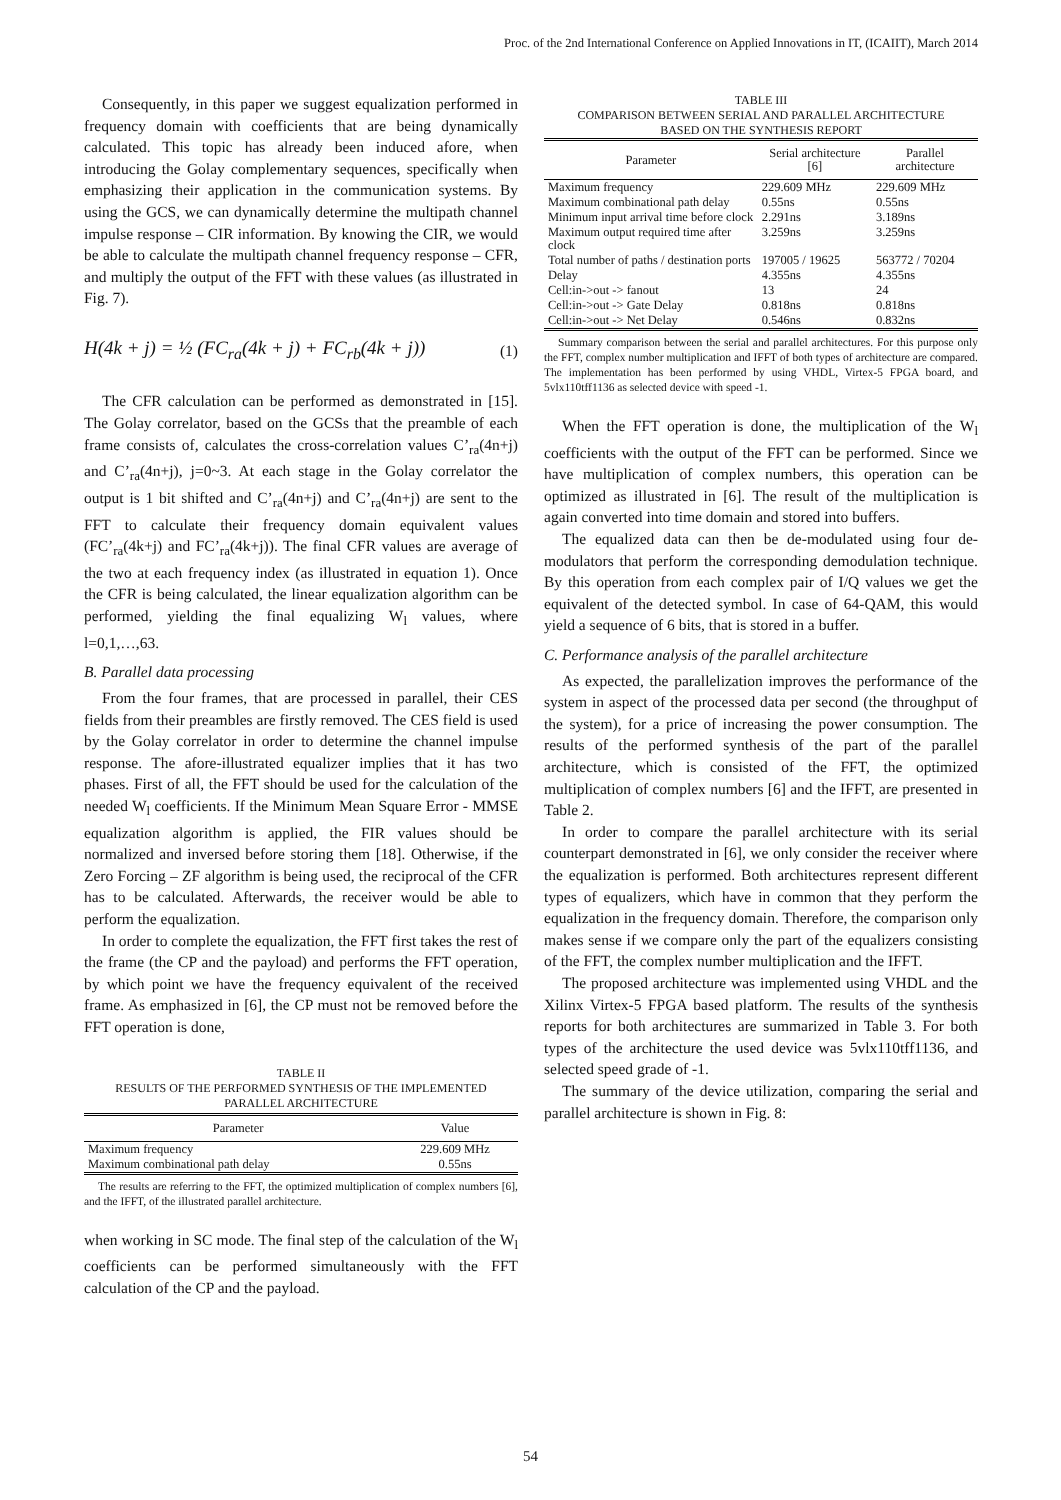Proc. of the 2nd International Conference on Applied Innovations in IT, (ICAIIT), March 2014
Consequently, in this paper we suggest equalization performed in frequency domain with coefficients that are being dynamically calculated. This topic has already been induced afore, when introducing the Golay complementary sequences, specifically when emphasizing their application in the communication systems. By using the GCS, we can dynamically determine the multipath channel impulse response – CIR information. By knowing the CIR, we would be able to calculate the multipath channel frequency response – CFR, and multiply the output of the FFT with these values (as illustrated in Fig. 7).
H(4k + j) = ½ (FC<sub>ra</sub>(4k + j) + FC<sub>rb</sub>(4k + j)) (1)
The CFR calculation can be performed as demonstrated in [15]. The Golay correlator, based on the GCSs that the preamble of each frame consists of, calculates the cross-correlation values C’<sub>ra</sub>(4n+j) and C’<sub>ra</sub>(4n+j), j=0~3. At each stage in the Golay correlator the output is 1 bit shifted and C’<sub>ra</sub>(4n+j) and C’<sub>ra</sub>(4n+j) are sent to the FFT to calculate their frequency domain equivalent values (FC’<sub>ra</sub>(4k+j) and FC’<sub>ra</sub>(4k+j)). The final CFR values are average of the two at each frequency index (as illustrated in equation 1). Once the CFR is being calculated, the linear equalization algorithm can be performed, yielding the final equalizing W<sub>l</sub> values, where l=0,1,…,63.
B. Parallel data processing
From the four frames, that are processed in parallel, their CES fields from their preambles are firstly removed. The CES field is used by the Golay correlator in order to determine the channel impulse response. The afore-illustrated equalizer implies that it has two phases. First of all, the FFT should be used for the calculation of the needed W<sub>l</sub> coefficients. If the Minimum Mean Square Error - MMSE equalization algorithm is applied, the FIR values should be normalized and inversed before storing them [18]. Otherwise, if the Zero Forcing – ZF algorithm is being used, the reciprocal of the CFR has to be calculated. Afterwards, the receiver would be able to perform the equalization.
In order to complete the equalization, the FFT first takes the rest of the frame (the CP and the payload) and performs the FFT operation, by which point we have the frequency equivalent of the received frame. As emphasized in [6], the CP must not be removed before the FFT operation is done,
TABLE II
RESULTS OF THE PERFORMED SYNTHESIS OF THE IMPLEMENTED PARALLEL ARCHITECTURE
| Parameter | Value |
| --- | --- |
| Maximum frequency | 229.609 MHz |
| Maximum combinational path delay | 0.55ns |
The results are referring to the FFT, the optimized multiplication of complex numbers [6], and the IFFT, of the illustrated parallel architecture.
when working in SC mode. The final step of the calculation of the W<sub>l</sub> coefficients can be performed simultaneously with the FFT calculation of the CP and the payload.
TABLE III
COMPARISON BETWEEN SERIAL AND PARALLEL ARCHITECTURE
BASED ON THE SYNTHESIS REPORT
| Parameter | Serial architecture [6] | Parallel architecture |
| --- | --- | --- |
| Maximum frequency | 229.609 MHz | 229.609 MHz |
| Maximum combinational path delay | 0.55ns | 0.55ns |
| Minimum input arrival time before clock | 2.291ns | 3.189ns |
| Maximum output required time after clock | 3.259ns | 3.259ns |
| Total number of paths / destination ports | 197005 / 19625 | 563772 / 70204 |
| Delay | 4.355ns | 4.355ns |
| Cell:in->out -> fanout | 13 | 24 |
| Cell:in->out -> Gate Delay | 0.818ns | 0.818ns |
| Cell:in->out -> Net Delay | 0.546ns | 0.832ns |
Summary comparison between the serial and parallel architectures. For this purpose only the FFT, complex number multiplication and IFFT of both types of architecture are compared. The implementation has been performed by using VHDL, Virtex-5 FPGA board, and 5vlx110tff1136 as selected device with speed -1.
When the FFT operation is done, the multiplication of the W<sub>l</sub> coefficients with the output of the FFT can be performed. Since we have multiplication of complex numbers, this operation can be optimized as illustrated in [6]. The result of the multiplication is again converted into time domain and stored into buffers.
The equalized data can then be de-modulated using four de-modulators that perform the corresponding demodulation technique. By this operation from each complex pair of I/Q values we get the equivalent of the detected symbol. In case of 64-QAM, this would yield a sequence of 6 bits, that is stored in a buffer.
C. Performance analysis of the parallel architecture
As expected, the parallelization improves the performance of the system in aspect of the processed data per second (the throughput of the system), for a price of increasing the power consumption. The results of the performed synthesis of the part of the parallel architecture, which is consisted of the FFT, the optimized multiplication of complex numbers [6] and the IFFT, are presented in Table 2.
In order to compare the parallel architecture with its serial counterpart demonstrated in [6], we only consider the receiver where the equalization is performed. Both architectures represent different types of equalizers, which have in common that they perform the equalization in the frequency domain. Therefore, the comparison only makes sense if we compare only the part of the equalizers consisting of the FFT, the complex number multiplication and the IFFT.
The proposed architecture was implemented using VHDL and the Xilinx Virtex-5 FPGA based platform. The results of the synthesis reports for both architectures are summarized in Table 3. For both types of the architecture the used device was 5vlx110tff1136, and selected speed grade of -1.
The summary of the device utilization, comparing the serial and parallel architecture is shown in Fig. 8:
54